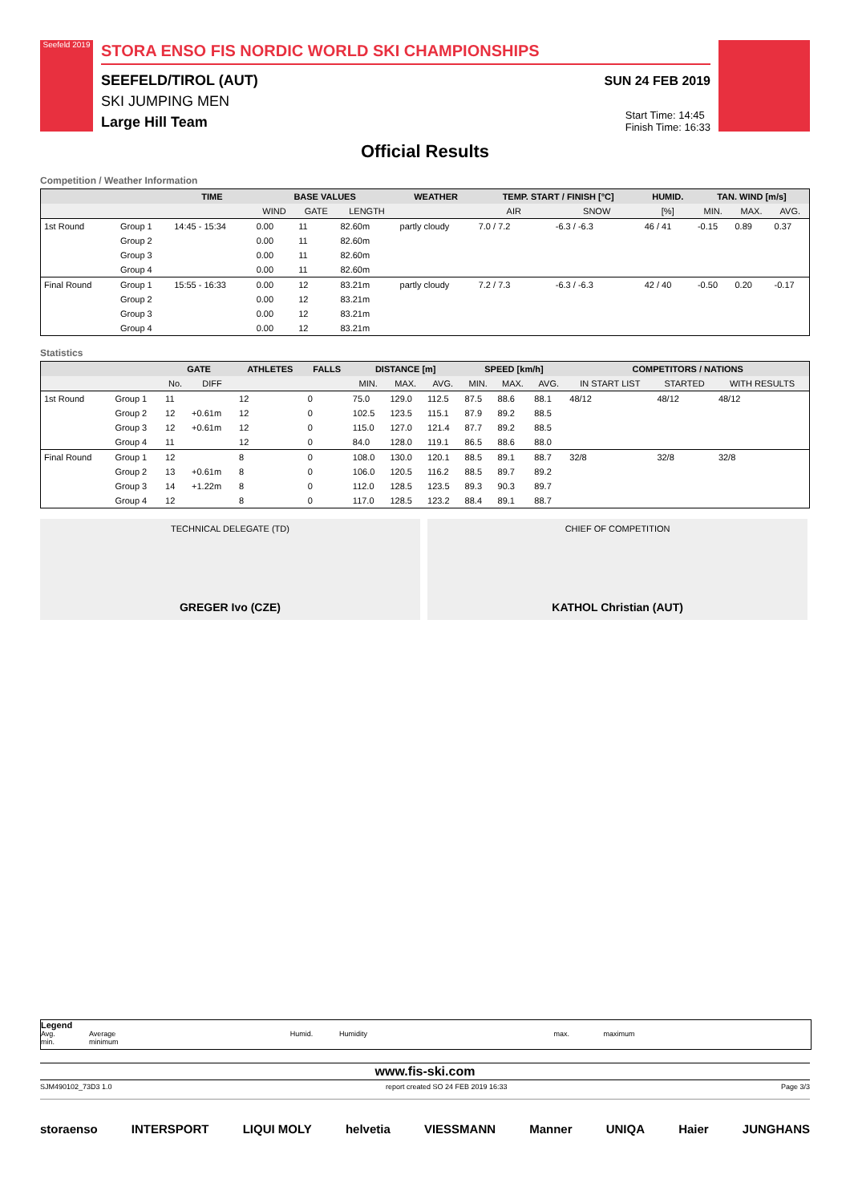Seefeld 2019
STORA ENSO FIS NORDIC WORLD SKI CHAMPIONSHIPS
SEEFELD/TIROL (AUT)
SKI JUMPING MEN
Large Hill Team
SUN 24 FEB 2019
Start Time: 14:45
Finish Time: 16:33
Official Results
Competition / Weather Information
| | | TIME | BASE VALUES | | | WEATHER | TEMP. START / FINISH [°C] | | HUMID. | TAN. WIND [m/s] | | |
| --- | --- | --- | --- | --- | --- | --- | --- | --- | --- | --- | --- | --- |
| | | | WIND | GATE | LENGTH | | AIR | SNOW | [%] | MIN. | MAX. | AVG. |
| 1st Round | Group 1 | 14:45 - 15:34 | 0.00 | 11 | 82.60m | partly cloudy | 7.0 / 7.2 | -6.3 / -6.3 | 46 / 41 | -0.15 | 0.89 | 0.37 |
| | Group 2 | | 0.00 | 11 | 82.60m | | | | | | | |
| | Group 3 | | 0.00 | 11 | 82.60m | | | | | | | |
| | Group 4 | | 0.00 | 11 | 82.60m | | | | | | | |
| Final Round | Group 1 | 15:55 - 16:33 | 0.00 | 12 | 83.21m | partly cloudy | 7.2 / 7.3 | -6.3 / -6.3 | 42 / 40 | -0.50 | 0.20 | -0.17 |
| | Group 2 | | 0.00 | 12 | 83.21m | | | | | | | |
| | Group 3 | | 0.00 | 12 | 83.21m | | | | | | | |
| | Group 4 | | 0.00 | 12 | 83.21m | | | | | | | |
Statistics
| | | GATE | | ATHLETES | FALLS | DISTANCE [m] | | | SPEED [km/h] | | | COMPETITORS / NATIONS | | |
| --- | --- | --- | --- | --- | --- | --- | --- | --- | --- | --- | --- | --- | --- | --- |
| | | No. | DIFF | | | MIN. | MAX. | AVG. | MIN. | MAX. | AVG. | IN START LIST | STARTED | WITH RESULTS |
| 1st Round | Group 1 | 11 | | 12 | 0 | 75.0 | 129.0 | 112.5 | 87.5 | 88.6 | 88.1 | 48/12 | 48/12 | 48/12 |
| | Group 2 | 12 | +0.61m | 12 | 0 | 102.5 | 123.5 | 115.1 | 87.9 | 89.2 | 88.5 | | | |
| | Group 3 | 12 | +0.61m | 12 | 0 | 115.0 | 127.0 | 121.4 | 87.7 | 89.2 | 88.5 | | | |
| | Group 4 | 11 | | 12 | 0 | 84.0 | 128.0 | 119.1 | 86.5 | 88.6 | 88.0 | | | |
| Final Round | Group 1 | 12 | | 8 | 0 | 108.0 | 130.0 | 120.1 | 88.5 | 89.1 | 88.7 | 32/8 | 32/8 | 32/8 |
| | Group 2 | 13 | +0.61m | 8 | 0 | 106.0 | 120.5 | 116.2 | 88.5 | 89.7 | 89.2 | | | |
| | Group 3 | 14 | +1.22m | 8 | 0 | 112.0 | 128.5 | 123.5 | 89.3 | 90.3 | 89.7 | | | |
| | Group 4 | 12 | | 8 | 0 | 117.0 | 128.5 | 123.2 | 88.4 | 89.1 | 88.7 | | | |
TECHNICAL DELEGATE (TD)
GREGER Ivo (CZE)
CHIEF OF COMPETITION
KATHOL Christian (AUT)
Legend
Avg. Average Humid. Humidity max. maximum
min. minimum
www.fis-ski.com
SJM490102_73D3 1.0 report created SO 24 FEB 2019 16:33 Page 3/3
storaenso INTERSPORT LIQUI MOLY helvetia VIESSMANN Manner UNIQA Haier JUNGHANS